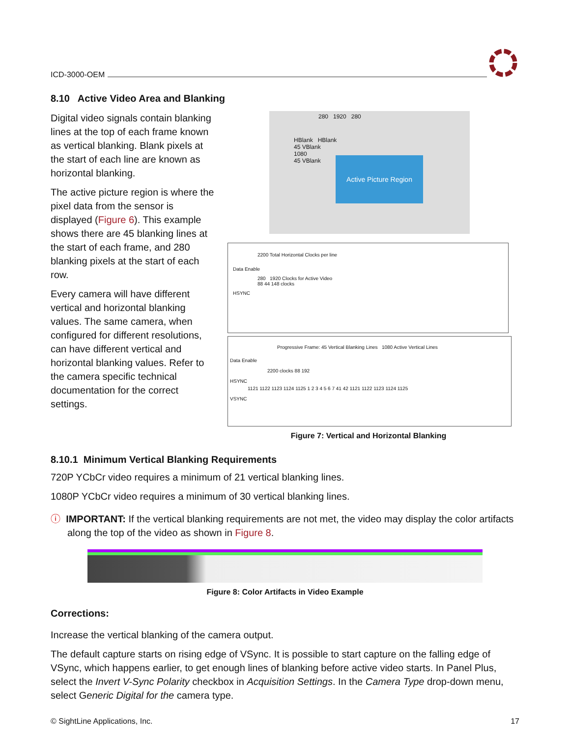ICD-3000-OEM
8.10 Active Video Area and Blanking
Digital video signals contain blanking lines at the top of each frame known as vertical blanking. Blank pixels at the start of each line are known as horizontal blanking.
The active picture region is where the pixel data from the sensor is displayed (Figure 6). This example shows there are 45 blanking lines at the start of each frame, and 280 blanking pixels at the start of each row.
Every camera will have different vertical and horizontal blanking values. The same camera, when configured for different resolutions, can have different vertical and horizontal blanking values. Refer to the camera specific technical documentation for the correct settings.
280 1920 280
HBlank HBlank
45 VBlank
1080
45 VBlank
Active Picture Region
2200 Total Horizontal Clocks per line
Data Enable
280 1920 Clocks for Active Video
88 44 148 clocks
HSYNC
Progressive Frame: 45 Vertical Blanking Lines 1080 Active Vertical Lines
Data Enable
2200 clocks 88 192
HSYNC
1121 1122 1123 1124 1125 1 2 3 4 5 6 7 41 42 1121 1122 1123 1124 1125
VSYNC
Figure 7: Vertical and Horizontal Blanking
8.10.1 Minimum Vertical Blanking Requirements
720P YCbCr video requires a minimum of 21 vertical blanking lines.
1080P YCbCr video requires a minimum of 30 vertical blanking lines.
ⓘ IMPORTANT: If the vertical blanking requirements are not met, the video may display the color artifacts along the top of the video as shown in Figure 8.
Figure 8: Color Artifacts in Video Example
Corrections:
Increase the vertical blanking of the camera output.
The default capture starts on rising edge of VSync. It is possible to start capture on the falling edge of VSync, which happens earlier, to get enough lines of blanking before active video starts. In Panel Plus, select the Invert V-Sync Polarity checkbox in Acquisition Settings. In the Camera Type drop-down menu, select Generic Digital for the camera type.
© SightLine Applications, Inc. 17